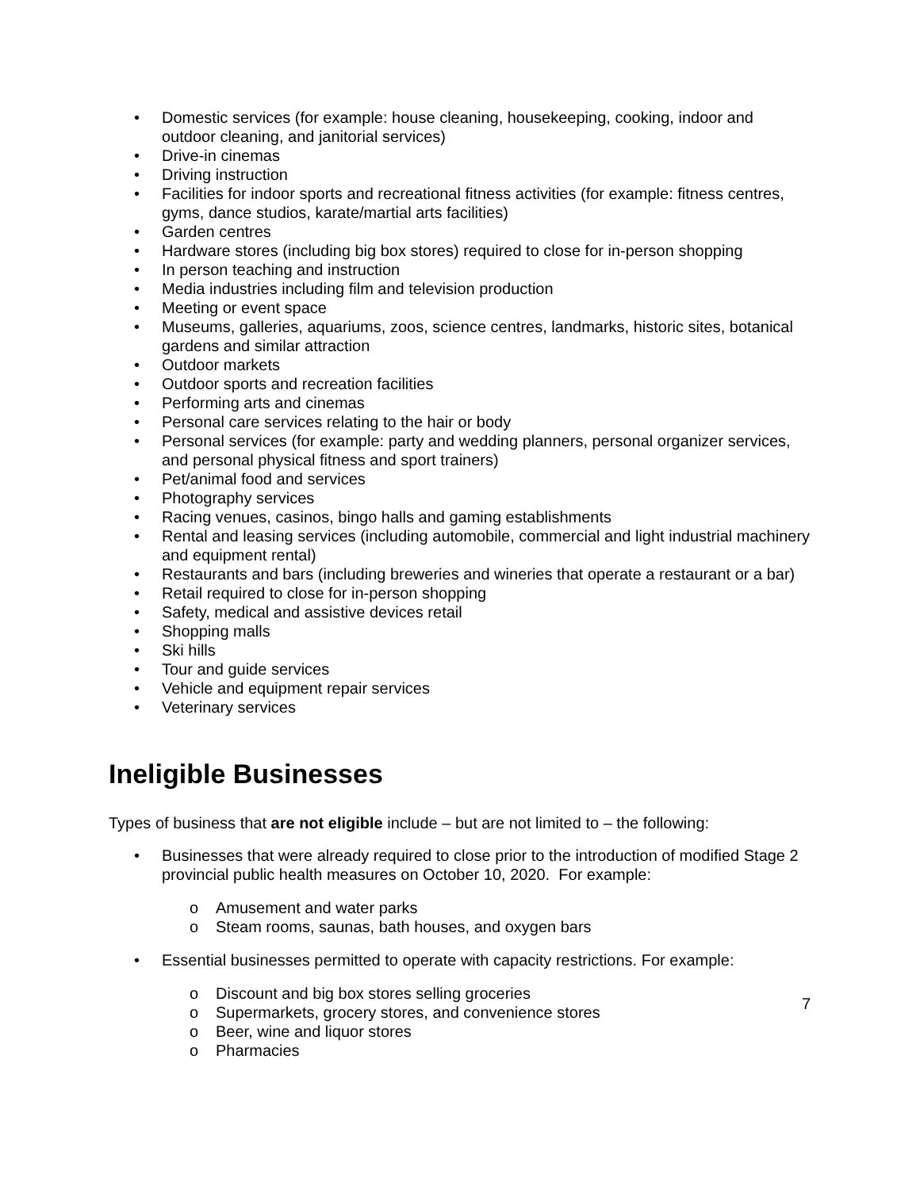• Domestic services (for example: house cleaning, housekeeping, cooking, indoor and outdoor cleaning, and janitorial services)
• Drive-in cinemas
• Driving instruction
• Facilities for indoor sports and recreational fitness activities (for example: fitness centres, gyms, dance studios, karate/martial arts facilities)
• Garden centres
• Hardware stores (including big box stores) required to close for in-person shopping
• In person teaching and instruction
• Media industries including film and television production
• Meeting or event space
• Museums, galleries, aquariums, zoos, science centres, landmarks, historic sites, botanical gardens and similar attraction
• Outdoor markets
• Outdoor sports and recreation facilities
• Performing arts and cinemas
• Personal care services relating to the hair or body
• Personal services (for example: party and wedding planners, personal organizer services, and personal physical fitness and sport trainers)
• Pet/animal food and services
• Photography services
• Racing venues, casinos, bingo halls and gaming establishments
• Rental and leasing services (including automobile, commercial and light industrial machinery and equipment rental)
• Restaurants and bars (including breweries and wineries that operate a restaurant or a bar)
• Retail required to close for in-person shopping
• Safety, medical and assistive devices retail
• Shopping malls
• Ski hills
• Tour and guide services
• Vehicle and equipment repair services
• Veterinary services
Ineligible Businesses
Types of business that are not eligible include – but are not limited to – the following:
• Businesses that were already required to close prior to the introduction of modified Stage 2 provincial public health measures on October 10, 2020. For example:
o Amusement and water parks
o Steam rooms, saunas, bath houses, and oxygen bars
• Essential businesses permitted to operate with capacity restrictions. For example:
o Discount and big box stores selling groceries
o Supermarkets, grocery stores, and convenience stores
o Beer, wine and liquor stores
o Pharmacies
7